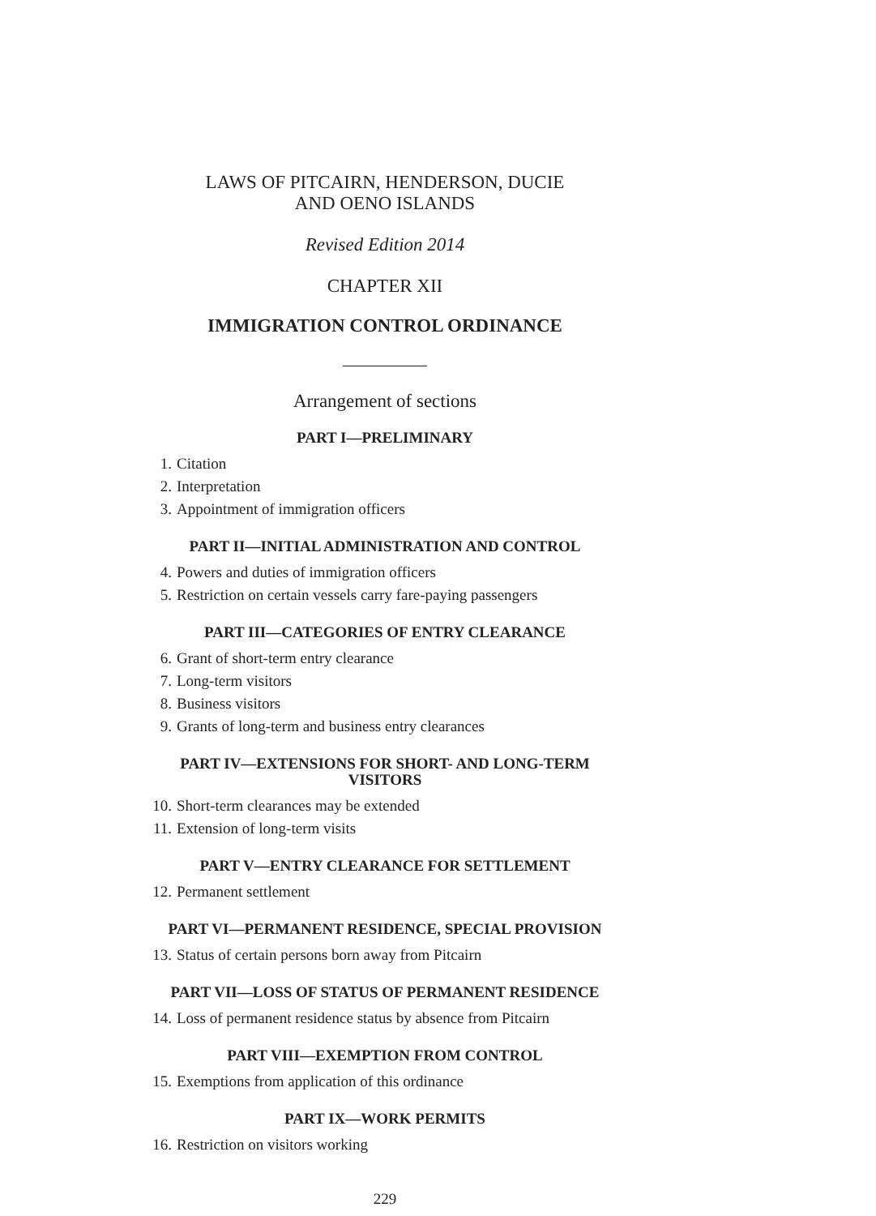LAWS OF PITCAIRN, HENDERSON, DUCIE
AND OENO ISLANDS
Revised Edition 2014
CHAPTER XII
IMMIGRATION CONTROL ORDINANCE
Arrangement of sections
PART I—PRELIMINARY
1. Citation
2. Interpretation
3. Appointment of immigration officers
PART II—INITIAL ADMINISTRATION AND CONTROL
4. Powers and duties of immigration officers
5. Restriction on certain vessels carry fare-paying passengers
PART III—CATEGORIES OF ENTRY CLEARANCE
6. Grant of short-term entry clearance
7. Long-term visitors
8. Business visitors
9. Grants of long-term and business entry clearances
PART IV—EXTENSIONS FOR SHORT- AND LONG-TERM
VISITORS
10. Short-term clearances may be extended
11. Extension of long-term visits
PART V—ENTRY CLEARANCE FOR SETTLEMENT
12. Permanent settlement
PART VI—PERMANENT RESIDENCE, SPECIAL PROVISION
13. Status of certain persons born away from Pitcairn
PART VII—LOSS OF STATUS OF PERMANENT RESIDENCE
14. Loss of permanent residence status by absence from Pitcairn
PART VIII—EXEMPTION FROM CONTROL
15. Exemptions from application of this ordinance
PART IX—WORK PERMITS
16. Restriction on visitors working
229